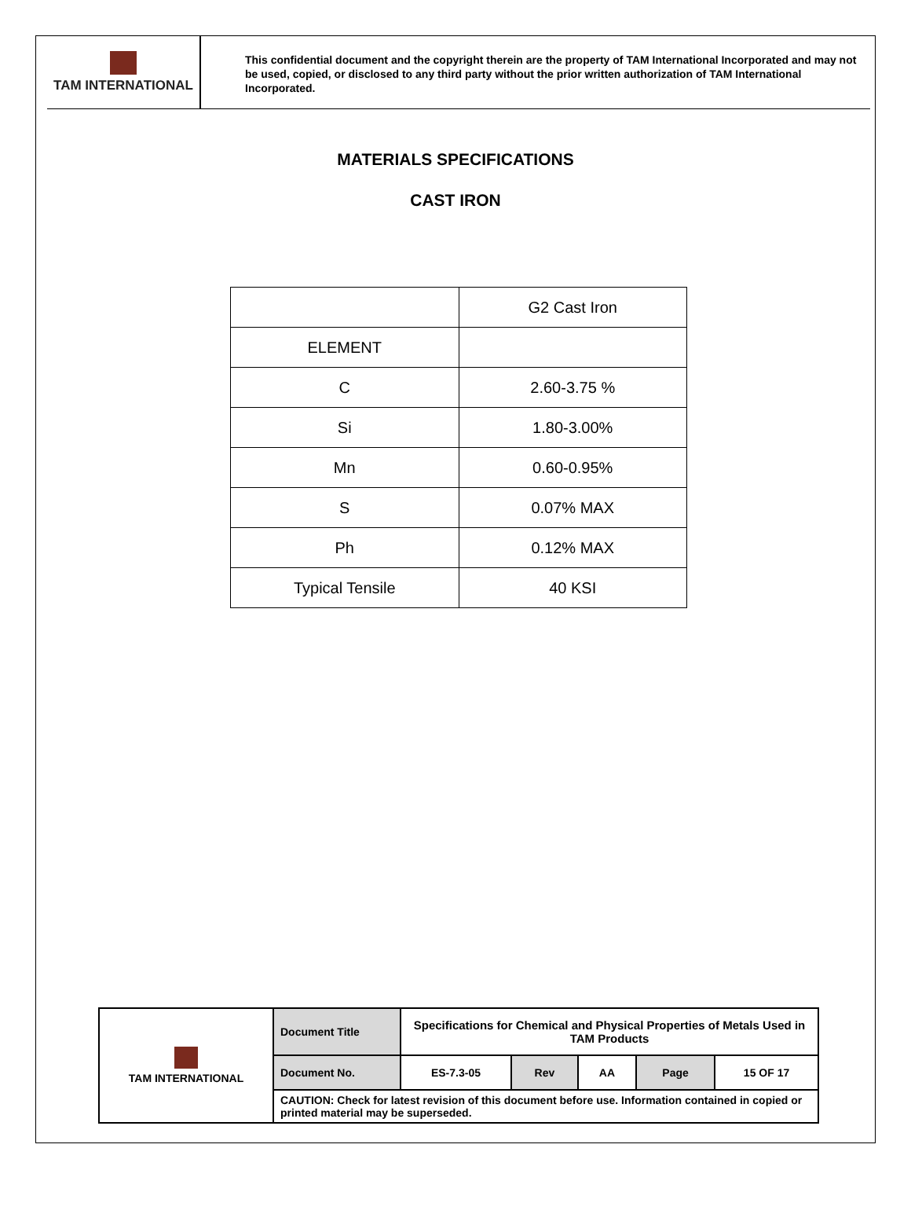TAM INTERNATIONAL
This confidential document and the copyright therein are the property of TAM International Incorporated and may not be used, copied, or disclosed to any third party without the prior written authorization of TAM International Incorporated.
MATERIALS SPECIFICATIONS
CAST IRON
| | G2 Cast Iron |
| ELEMENT | |
| C | 2.60-3.75 % |
| Si | 1.80-3.00% |
| Mn | 0.60-0.95% |
| S | 0.07% MAX |
| Ph | 0.12% MAX |
| Typical Tensile | 40 KSI |
| TAM INTERNATIONAL | Document Title | Specifications for Chemical and Physical Properties of Metals Used in TAM Products | | | | |
| | Document No. | ES-7.3-05 | Rev | AA | Page | 15 OF 17 |
| | CAUTION: Check for latest revision of this document before use. Information contained in copied or printed material may be superseded. | | | | | |